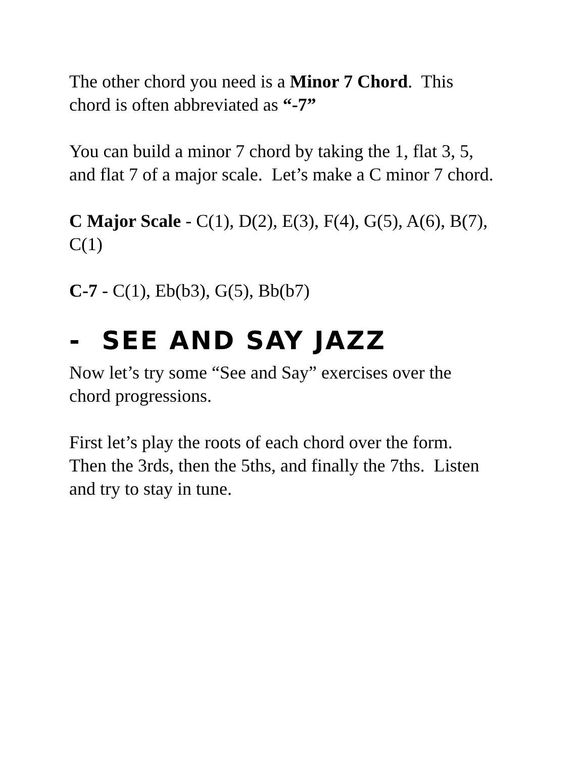The other chord you need is a Minor 7 Chord. This
chord is often abbreviated as “-7”
You can build a minor 7 chord by taking the 1, flat 3, 5,
and flat 7 of a major scale. Let’s make a C minor 7 chord.
C Major Scale - C(1), D(2), E(3), F(4), G(5), A(6), B(7),
C(1)
C-7 - C(1), Eb(b3), G(5), Bb(b7)
- SEE AND SAY JAZZ
Now let’s try some “See and Say” exercises over the
chord progressions.
First let’s play the roots of each chord over the form.
Then the 3rds, then the 5ths, and finally the 7ths. Listen
and try to stay in tune.